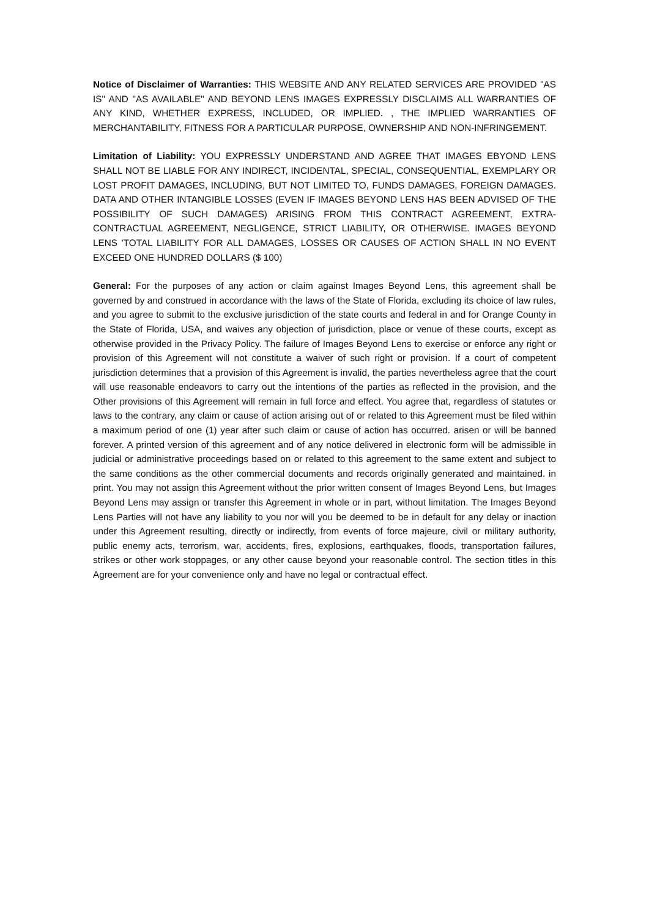Notice of Disclaimer of Warranties: THIS WEBSITE AND ANY RELATED SERVICES ARE PROVIDED "AS IS" AND "AS AVAILABLE" AND BEYOND LENS IMAGES EXPRESSLY DISCLAIMS ALL WARRANTIES OF ANY KIND, WHETHER EXPRESS, INCLUDED, OR IMPLIED. , THE IMPLIED WARRANTIES OF MERCHANTABILITY, FITNESS FOR A PARTICULAR PURPOSE, OWNERSHIP AND NON-INFRINGEMENT.
Limitation of Liability: YOU EXPRESSLY UNDERSTAND AND AGREE THAT IMAGES EBYOND LENS SHALL NOT BE LIABLE FOR ANY INDIRECT, INCIDENTAL, SPECIAL, CONSEQUENTIAL, EXEMPLARY OR LOST PROFIT DAMAGES, INCLUDING, BUT NOT LIMITED TO, FUNDS DAMAGES, FOREIGN DAMAGES. DATA AND OTHER INTANGIBLE LOSSES (EVEN IF IMAGES BEYOND LENS HAS BEEN ADVISED OF THE POSSIBILITY OF SUCH DAMAGES) ARISING FROM THIS CONTRACT AGREEMENT, EXTRA-CONTRACTUAL AGREEMENT, NEGLIGENCE, STRICT LIABILITY, OR OTHERWISE. IMAGES BEYOND LENS 'TOTAL LIABILITY FOR ALL DAMAGES, LOSSES OR CAUSES OF ACTION SHALL IN NO EVENT EXCEED ONE HUNDRED DOLLARS ($ 100)
General: For the purposes of any action or claim against Images Beyond Lens, this agreement shall be governed by and construed in accordance with the laws of the State of Florida, excluding its choice of law rules, and you agree to submit to the exclusive jurisdiction of the state courts and federal in and for Orange County in the State of Florida, USA, and waives any objection of jurisdiction, place or venue of these courts, except as otherwise provided in the Privacy Policy. The failure of Images Beyond Lens to exercise or enforce any right or provision of this Agreement will not constitute a waiver of such right or provision. If a court of competent jurisdiction determines that a provision of this Agreement is invalid, the parties nevertheless agree that the court will use reasonable endeavors to carry out the intentions of the parties as reflected in the provision, and the Other provisions of this Agreement will remain in full force and effect. You agree that, regardless of statutes or laws to the contrary, any claim or cause of action arising out of or related to this Agreement must be filed within a maximum period of one (1) year after such claim or cause of action has occurred. arisen or will be banned forever. A printed version of this agreement and of any notice delivered in electronic form will be admissible in judicial or administrative proceedings based on or related to this agreement to the same extent and subject to the same conditions as the other commercial documents and records originally generated and maintained. in print. You may not assign this Agreement without the prior written consent of Images Beyond Lens, but Images Beyond Lens may assign or transfer this Agreement in whole or in part, without limitation. The Images Beyond Lens Parties will not have any liability to you nor will you be deemed to be in default for any delay or inaction under this Agreement resulting, directly or indirectly, from events of force majeure, civil or military authority, public enemy acts, terrorism, war, accidents, fires, explosions, earthquakes, floods, transportation failures, strikes or other work stoppages, or any other cause beyond your reasonable control. The section titles in this Agreement are for your convenience only and have no legal or contractual effect.